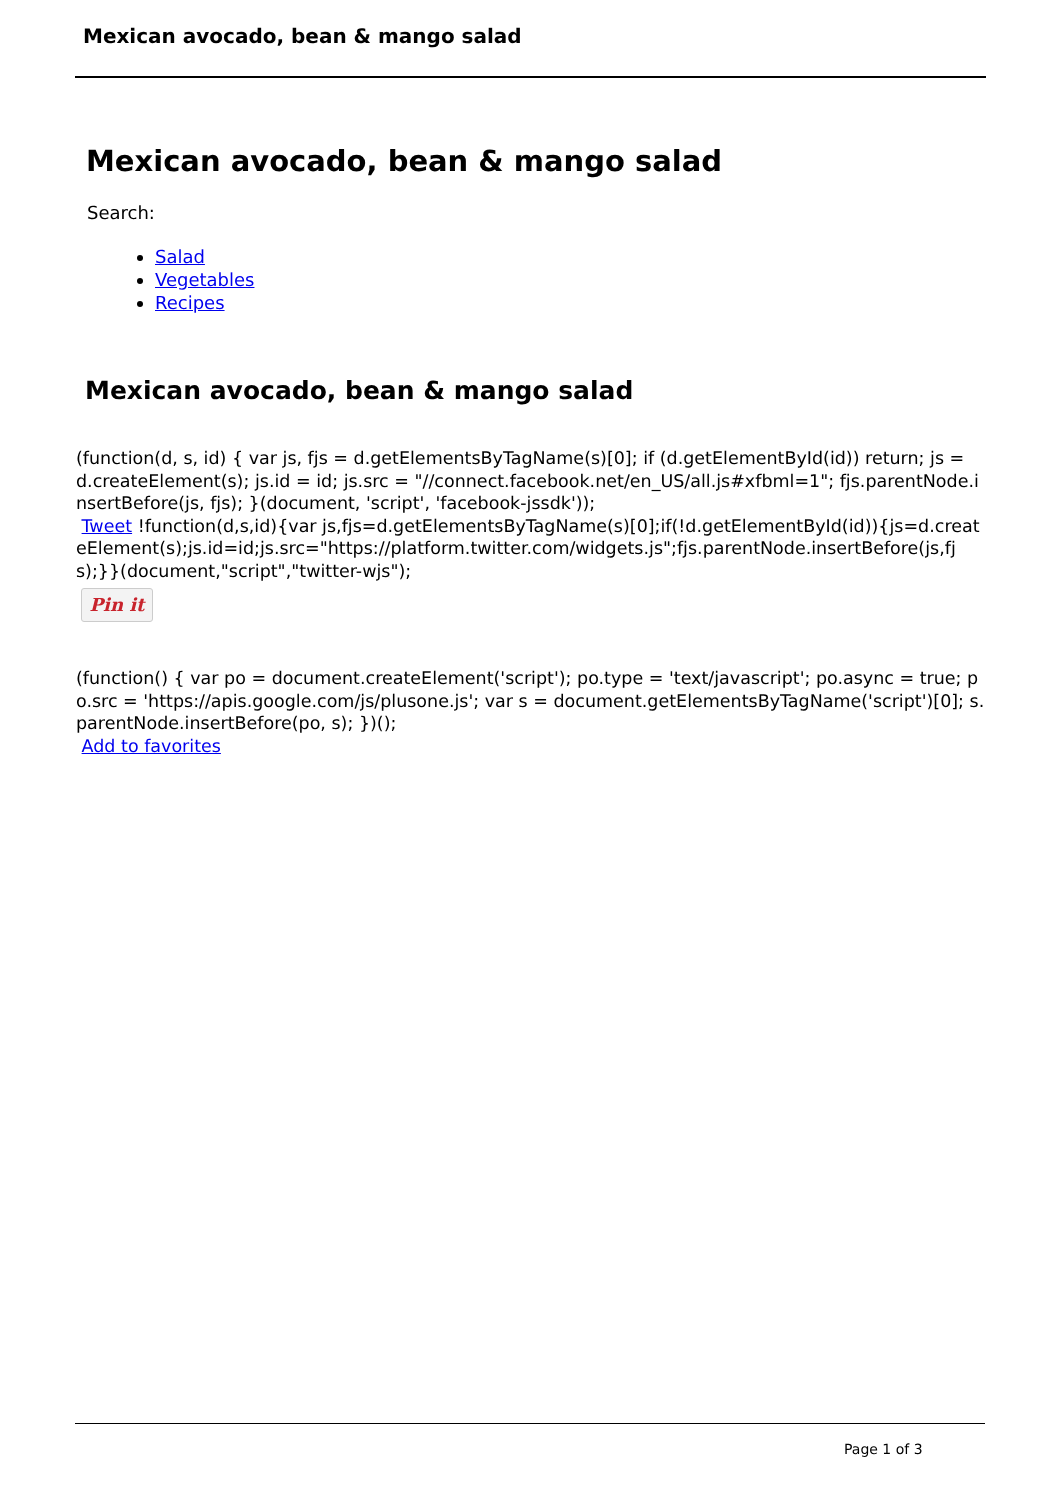Mexican avocado, bean & mango salad
Mexican avocado, bean & mango salad
Search:
Salad
Vegetables
Recipes
Mexican avocado, bean & mango salad
(function(d, s, id) { var js, fjs = d.getElementsByTagName(s)[0]; if (d.getElementById(id)) return; js = d.createElement(s); js.id = id; js.src = "//connect.facebook.net/en_US/all.js#xfbml=1"; fjs.parentNode.insertBefore(js, fjs); }(document, 'script', 'facebook-jssdk'));
Tweet !function(d,s,id){var js,fjs=d.getElementsByTagName(s)[0];if(!d.getElementById(id)){js=d.createElement(s);js.id=id;js.src="https://platform.twitter.com/widgets.js";fjs.parentNode.insertBefore(js,fjs);}}(document,"script","twitter-wjs");
Pin it
(function() { var po = document.createElement('script'); po.type = 'text/javascript'; po.async = true; po.src = 'https://apis.google.com/js/plusone.js'; var s = document.getElementsByTagName('script')[0]; s.parentNode.insertBefore(po, s); })();
Add to favorites
Page 1 of 3